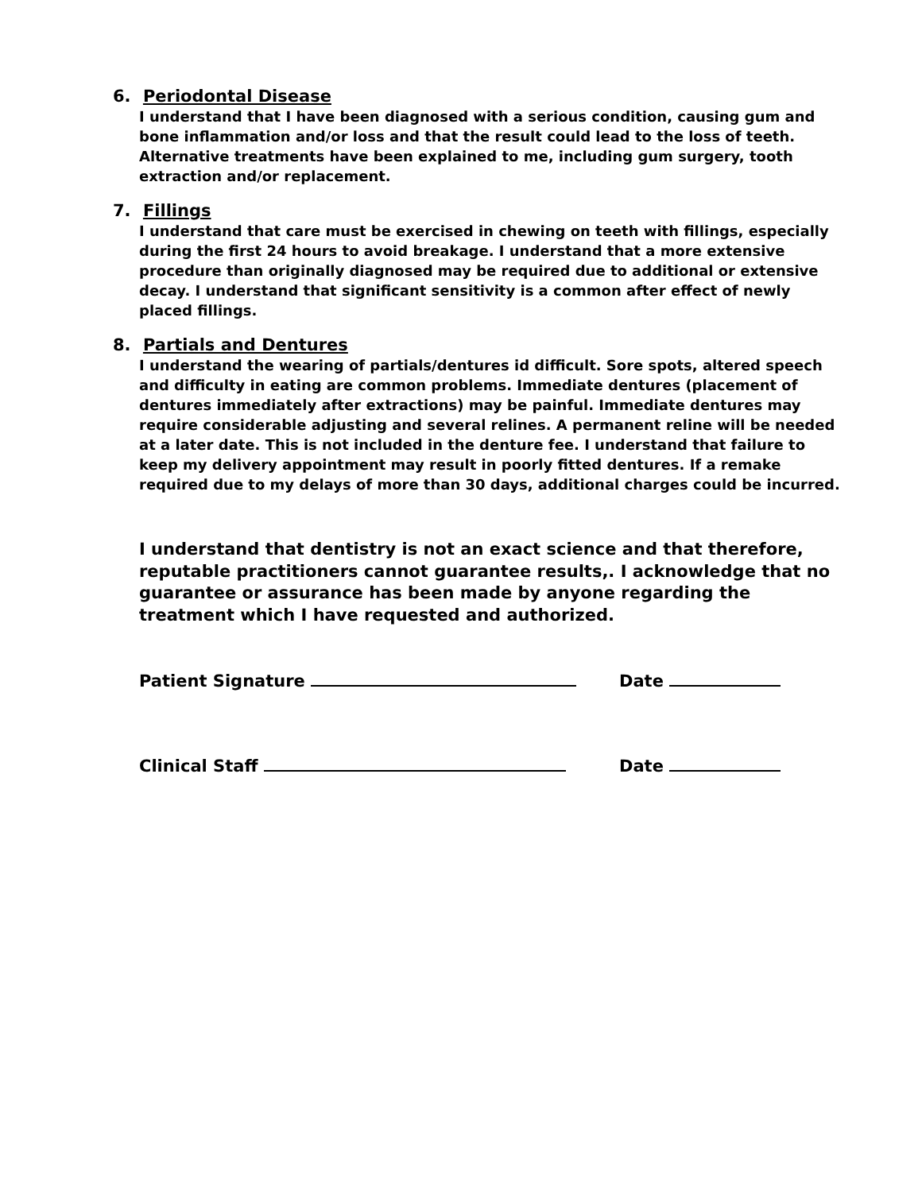6. Periodontal Disease
I understand that I have been diagnosed with a serious condition, causing gum and bone inflammation and/or loss and that the result could lead to the loss of teeth. Alternative treatments have been explained to me, including gum surgery, tooth extraction and/or replacement.
7. Fillings
I understand that care must be exercised in chewing on teeth with fillings, especially during the first 24 hours to avoid breakage. I understand that a more extensive procedure than originally diagnosed may be required due to additional or extensive decay. I understand that significant sensitivity is a common after effect of newly placed fillings.
8. Partials and Dentures
I understand the wearing of partials/dentures id difficult. Sore spots, altered speech and difficulty in eating are common problems. Immediate dentures (placement of dentures immediately after extractions) may be painful. Immediate dentures may require considerable adjusting and several relines. A permanent reline will be needed at a later date. This is not included in the denture fee. I understand that failure to keep my delivery appointment may result in poorly fitted dentures. If a remake required due to my delays of more than 30 days, additional charges could be incurred.
I understand that dentistry is not an exact science and that therefore, reputable practitioners cannot guarantee results,. I acknowledge that no guarantee or assurance has been made by anyone regarding the treatment which I have requested and authorized.
Patient Signature Date
Clinical Staff Date